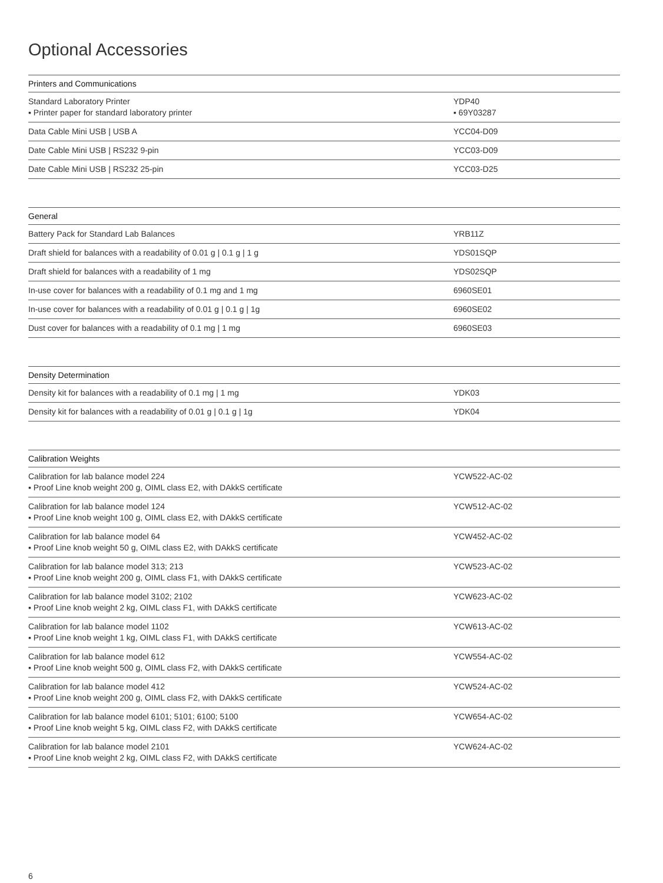Optional Accessories
| Printers and Communications | |
| --- | --- |
| Standard Laboratory Printer ▪ Printer paper for standard laboratory printer | YDP40 ▪ 69Y03287 |
| Data Cable Mini USB / USB A | YCC04-D09 |
| Date Cable Mini USB / RS232 9-pin | YCC03-D09 |
| Date Cable Mini USB / RS232 25-pin | YCC03-D25 |
| General | |
| --- | --- |
| Battery Pack for Standard Lab Balances | YRB11Z |
| Draft shield for balances with a readability of 0.01 g / 0.1 g / 1 g | YDS01SQP |
| Draft shield for balances with a readability of 1 mg | YDS02SQP |
| In-use cover for balances with a readability of 0.1 mg and 1 mg | 6960SE01 |
| In-use cover for balances with a readability of 0.01 g / 0.1 g / 1g | 6960SE02 |
| Dust cover for balances with a readability of 0.1 mg / 1 mg | 6960SE03 |
| Density Determination | |
| --- | --- |
| Density kit for balances with a readability of 0.1 mg / 1 mg | YDK03 |
| Density kit for balances with a readability of 0.01 g / 0.1 g / 1g | YDK04 |
| Calibration Weights | |
| --- | --- |
| Calibration for lab balance model 224 ▪ Proof Line knob weight 200 g, OIML class E2, with DAkkS certificate | YCW522-AC-02 |
| Calibration for lab balance model 124 ▪ Proof Line knob weight 100 g, OIML class E2, with DAkkS certificate | YCW512-AC-02 |
| Calibration for lab balance model 64 ▪ Proof Line knob weight 50 g, OIML class E2, with DAkkS certificate | YCW452-AC-02 |
| Calibration for lab balance model 313; 213 ▪ Proof Line knob weight 200 g, OIML class F1, with DAkkS certificate | YCW523-AC-02 |
| Calibration for lab balance model 3102; 2102 ▪ Proof Line knob weight 2 kg, OIML class F1, with DAkkS certificate | YCW623-AC-02 |
| Calibration for lab balance model 1102 ▪ Proof Line knob weight 1 kg, OIML class F1, with DAkkS certificate | YCW613-AC-02 |
| Calibration for lab balance model 612 ▪ Proof Line knob weight 500 g, OIML class F2, with DAkkS certificate | YCW554-AC-02 |
| Calibration for lab balance model 412 ▪ Proof Line knob weight 200 g, OIML class F2, with DAkkS certificate | YCW524-AC-02 |
| Calibration for lab balance model 6101; 5101; 6100; 5100 ▪ Proof Line knob weight 5 kg, OIML class F2, with DAkkS certificate | YCW654-AC-02 |
| Calibration for lab balance model 2101 ▪ Proof Line knob weight 2 kg, OIML class F2, with DAkkS certificate | YCW624-AC-02 |
6